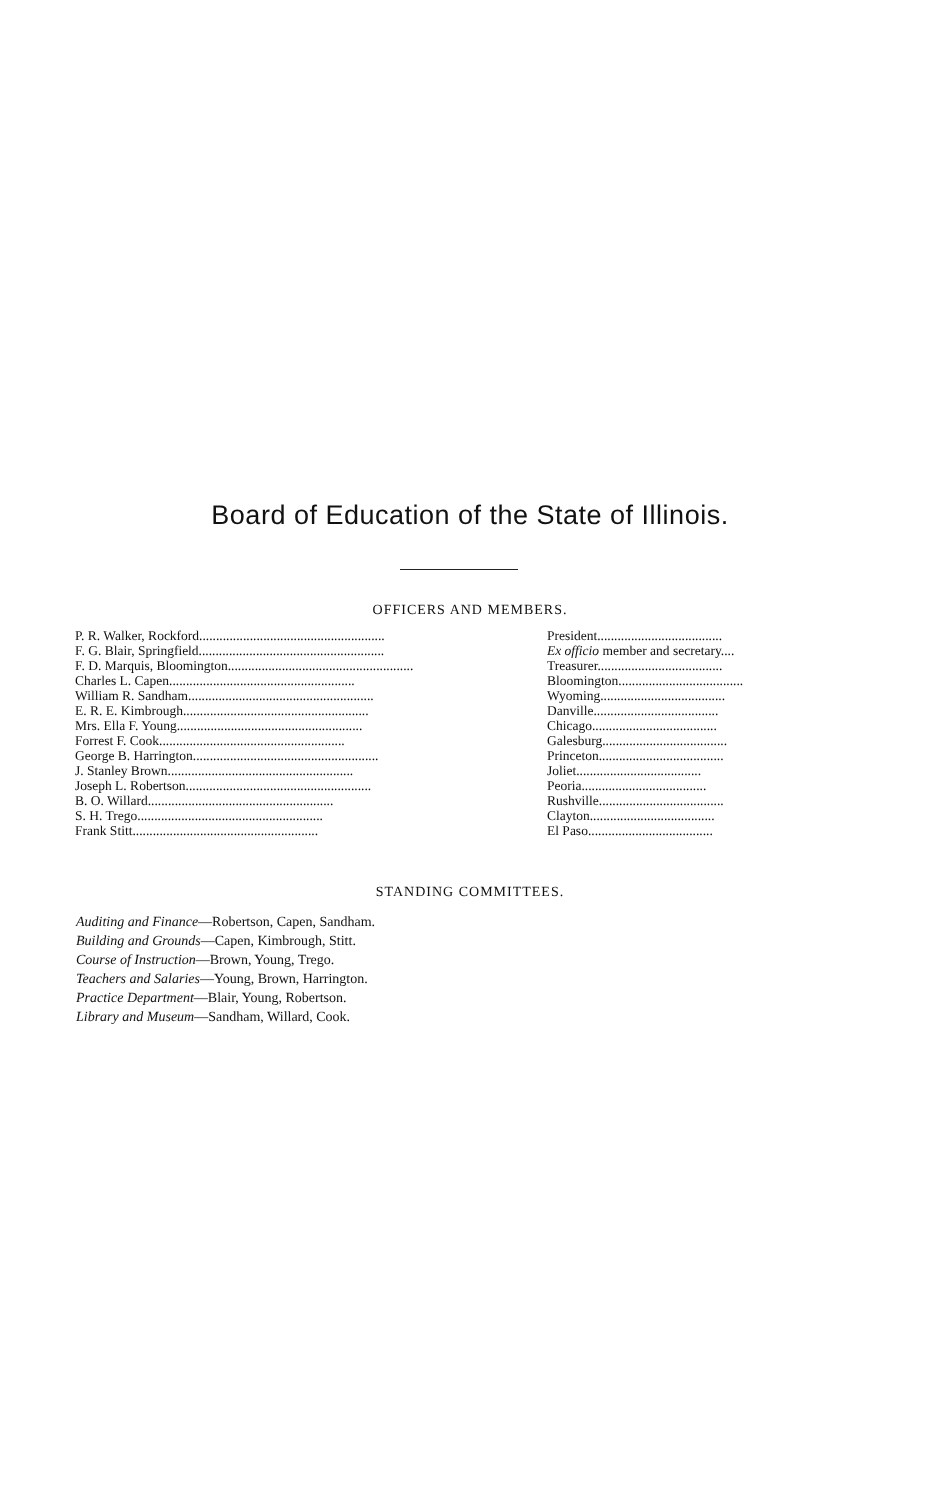Board of Education of the State of Illinois.
OFFICERS AND MEMBERS.
| P. R. Walker, Rockford....................................................... | President..................................... |
| F. G. Blair, Springfield....................................................... | Ex officio member and secretary.... |
| F. D. Marquis, Bloomington....................................................... | Treasurer..................................... |
| Charles L. Capen....................................................... | Bloomington..................................... |
| William R. Sandham....................................................... | Wyoming..................................... |
| E. R. E. Kimbrough....................................................... | Danville..................................... |
| Mrs. Ella F. Young....................................................... | Chicago..................................... |
| Forrest F. Cook....................................................... | Galesburg..................................... |
| George B. Harrington....................................................... | Princeton..................................... |
| J. Stanley Brown....................................................... | Joliet..................................... |
| Joseph L. Robertson....................................................... | Peoria..................................... |
| B. O. Willard....................................................... | Rushville..................................... |
| S. H. Trego....................................................... | Clayton..................................... |
| Frank Stitt....................................................... | El Paso..................................... |
STANDING COMMITTEES.
Auditing and Finance—Robertson, Capen, Sandham.
Building and Grounds—Capen, Kimbrough, Stitt.
Course of Instruction—Brown, Young, Trego.
Teachers and Salaries—Young, Brown, Harrington.
Practice Department—Blair, Young, Robertson.
Library and Museum—Sandham, Willard, Cook.